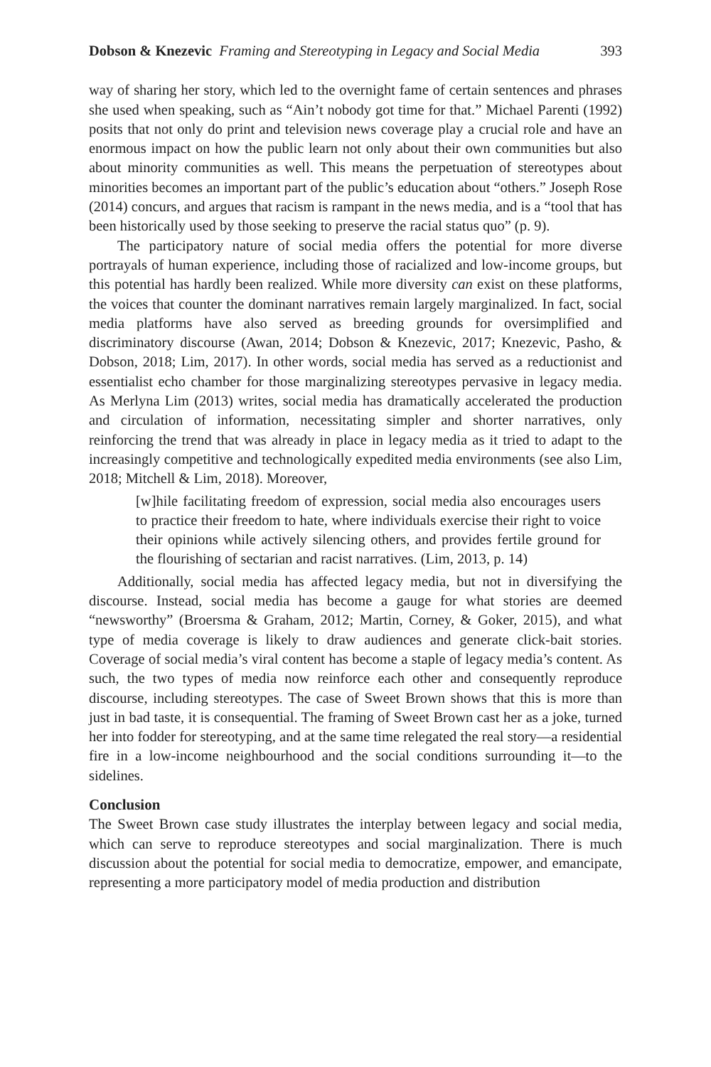Dobson & Knezevic Framing and Stereotyping in Legacy and Social Media 393
way of sharing her story, which led to the overnight fame of certain sentences and phrases she used when speaking, such as “Ain’t nobody got time for that.” Michael Parenti (1992) posits that not only do print and television news coverage play a crucial role and have an enormous impact on how the public learn not only about their own communities but also about minority communities as well. This means the perpetuation of stereotypes about minorities becomes an important part of the public’s education about “others.” Joseph Rose (2014) concurs, and argues that racism is rampant in the news media, and is a “tool that has been historically used by those seeking to preserve the racial status quo” (p. 9).
The participatory nature of social media offers the potential for more diverse portrayals of human experience, including those of racialized and low-income groups, but this potential has hardly been realized. While more diversity can exist on these platforms, the voices that counter the dominant narratives remain largely marginalized. In fact, social media platforms have also served as breeding grounds for oversimplified and discriminatory discourse (Awan, 2014; Dobson & Knezevic, 2017; Knezevic, Pasho, & Dobson, 2018; Lim, 2017). In other words, social media has served as a reductionist and essentialist echo chamber for those marginalizing stereotypes pervasive in legacy media. As Merlyna Lim (2013) writes, social media has dramatically accelerated the production and circulation of information, necessitating simpler and shorter narratives, only reinforcing the trend that was already in place in legacy media as it tried to adapt to the increasingly competitive and technologically expedited media environments (see also Lim, 2018; Mitchell & Lim, 2018). Moreover,
[w]hile facilitating freedom of expression, social media also encourages users to practice their freedom to hate, where individuals exercise their right to voice their opinions while actively silencing others, and provides fertile ground for the flourishing of sectarian and racist narratives. (Lim, 2013, p. 14)
Additionally, social media has affected legacy media, but not in diversifying the discourse. Instead, social media has become a gauge for what stories are deemed “newsworthy” (Broersma & Graham, 2012; Martin, Corney, & Goker, 2015), and what type of media coverage is likely to draw audiences and generate click-bait stories. Coverage of social media’s viral content has become a staple of legacy media’s content. As such, the two types of media now reinforce each other and consequently reproduce discourse, including stereotypes. The case of Sweet Brown shows that this is more than just in bad taste, it is consequential. The framing of Sweet Brown cast her as a joke, turned her into fodder for stereotyping, and at the same time relegated the real story—a residential fire in a low-income neighbourhood and the social conditions surrounding it—to the sidelines.
Conclusion
The Sweet Brown case study illustrates the interplay between legacy and social media, which can serve to reproduce stereotypes and social marginalization. There is much discussion about the potential for social media to democratize, empower, and emancipate, representing a more participatory model of media production and distribution